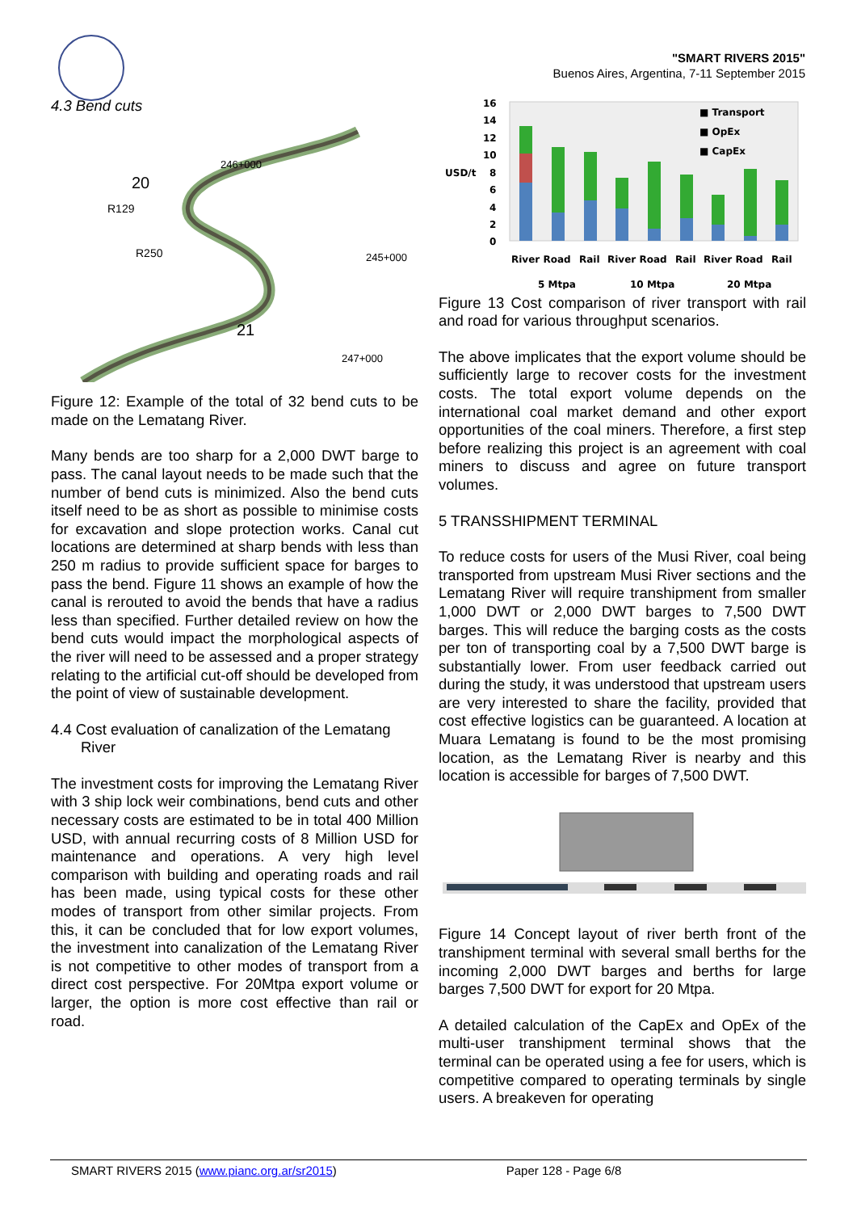"SMART RIVERS 2015"
Buenos Aires, Argentina, 7-11 September 2015
4.3 Bend cuts
20
21
R129
R250
246+000
245+000
247+000
Figure 12: Example of the total of 32 bend cuts to be made on the Lematang River.
Many bends are too sharp for a 2,000 DWT barge to pass. The canal layout needs to be made such that the number of bend cuts is minimized. Also the bend cuts itself need to be as short as possible to minimise costs for excavation and slope protection works. Canal cut locations are determined at sharp bends with less than 250 m radius to provide sufficient space for barges to pass the bend. Figure 11 shows an example of how the canal is rerouted to avoid the bends that have a radius less than specified. Further detailed review on how the bend cuts would impact the morphological aspects of the river will need to be assessed and a proper strategy relating to the artificial cut-off should be developed from the point of view of sustainable development.
4.4 Cost evaluation of canalization of the Lematang River
The investment costs for improving the Lematang River with 3 ship lock weir combinations, bend cuts and other necessary costs are estimated to be in total 400 Million USD, with annual recurring costs of 8 Million USD for maintenance and operations. A very high level comparison with building and operating roads and rail has been made, using typical costs for these other modes of transport from other similar projects. From this, it can be concluded that for low export volumes, the investment into canalization of the Lematang River is not competitive to other modes of transport from a direct cost perspective. For 20Mtpa export volume or larger, the option is more cost effective than rail or road.
16
14
12
10
USD/t
8
6
4
2
0
■ Transport
■ OpEx
■ CapEx
River Road
Rail
River Road
Rail
River Road
Rail
5 Mtpa
10 Mtpa
20 Mtpa
Figure 13 Cost comparison of river transport with rail and road for various throughput scenarios.
The above implicates that the export volume should be sufficiently large to recover costs for the investment costs. The total export volume depends on the international coal market demand and other export opportunities of the coal miners. Therefore, a first step before realizing this project is an agreement with coal miners to discuss and agree on future transport volumes.
5 TRANSSHIPMENT TERMINAL
To reduce costs for users of the Musi River, coal being transported from upstream Musi River sections and the Lematang River will require transhipment from smaller 1,000 DWT or 2,000 DWT barges to 7,500 DWT barges. This will reduce the barging costs as the costs per ton of transporting coal by a 7,500 DWT barge is substantially lower. From user feedback carried out during the study, it was understood that upstream users are very interested to share the facility, provided that cost effective logistics can be guaranteed. A location at Muara Lematang is found to be the most promising location, as the Lematang River is nearby and this location is accessible for barges of 7,500 DWT.
Figure 14 Concept layout of river berth front of the transhipment terminal with several small berths for the incoming 2,000 DWT barges and berths for large barges 7,500 DWT for export for 20 Mtpa.
A detailed calculation of the CapEx and OpEx of the multi-user transhipment terminal shows that the terminal can be operated using a fee for users, which is competitive compared to operating terminals by single users. A breakeven for operating
SMART RIVERS 2015 (www.pianc.org.ar/sr2015) Paper 128 - Page 6/8